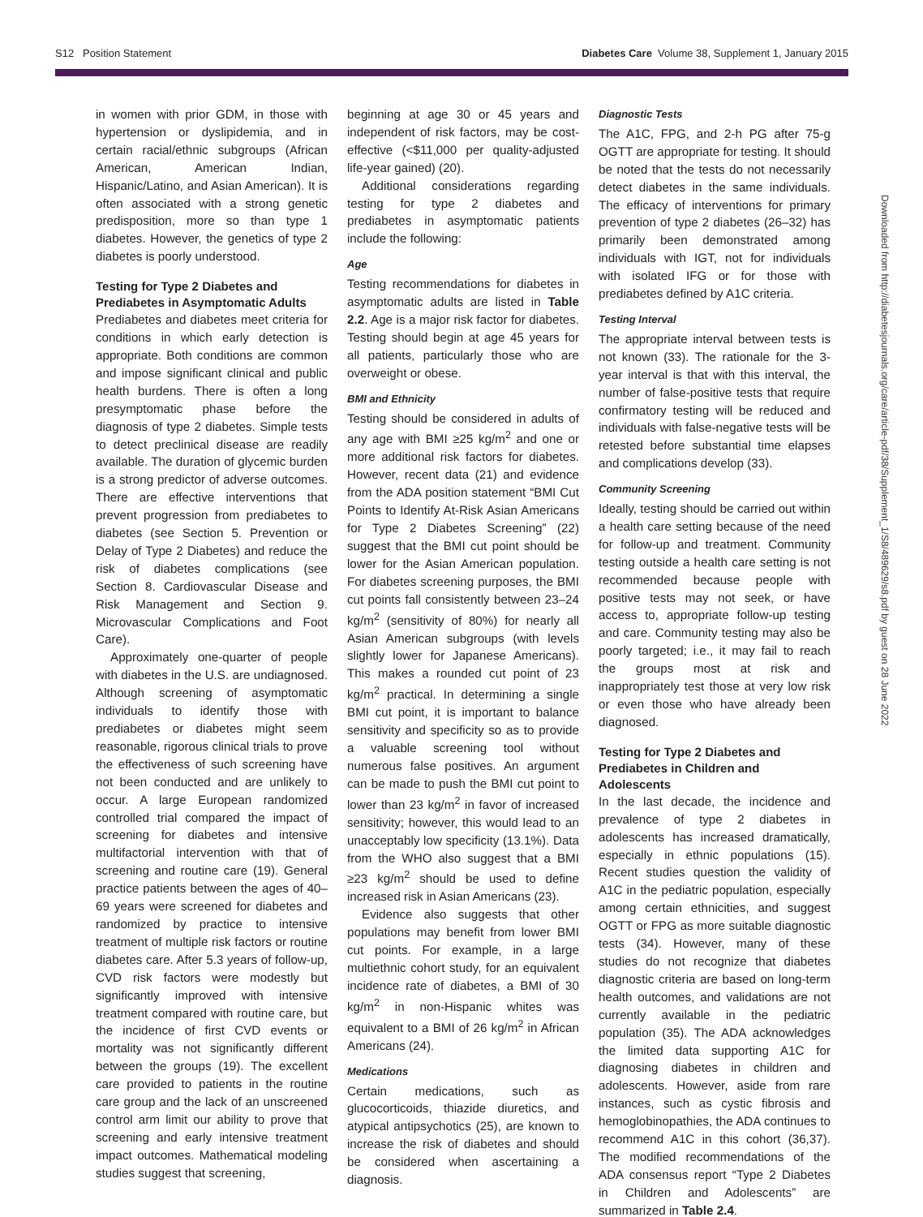S12 Position Statement Diabetes Care Volume 38, Supplement 1, January 2015
in women with prior GDM, in those with hypertension or dyslipidemia, and in certain racial/ethnic subgroups (African American, American Indian, Hispanic/Latino, and Asian American). It is often associated with a strong genetic predisposition, more so than type 1 diabetes. However, the genetics of type 2 diabetes is poorly understood.
Testing for Type 2 Diabetes and Prediabetes in Asymptomatic Adults
Prediabetes and diabetes meet criteria for conditions in which early detection is appropriate. Both conditions are common and impose significant clinical and public health burdens. There is often a long presymptomatic phase before the diagnosis of type 2 diabetes. Simple tests to detect preclinical disease are readily available. The duration of glycemic burden is a strong predictor of adverse outcomes. There are effective interventions that prevent progression from prediabetes to diabetes (see Section 5. Prevention or Delay of Type 2 Diabetes) and reduce the risk of diabetes complications (see Section 8. Cardiovascular Disease and Risk Management and Section 9. Microvascular Complications and Foot Care).
Approximately one-quarter of people with diabetes in the U.S. are undiagnosed. Although screening of asymptomatic individuals to identify those with prediabetes or diabetes might seem reasonable, rigorous clinical trials to prove the effectiveness of such screening have not been conducted and are unlikely to occur. A large European randomized controlled trial compared the impact of screening for diabetes and intensive multifactorial intervention with that of screening and routine care (19). General practice patients between the ages of 40–69 years were screened for diabetes and randomized by practice to intensive treatment of multiple risk factors or routine diabetes care. After 5.3 years of follow-up, CVD risk factors were modestly but significantly improved with intensive treatment compared with routine care, but the incidence of first CVD events or mortality was not significantly different between the groups (19). The excellent care provided to patients in the routine care group and the lack of an unscreened control arm limit our ability to prove that screening and early intensive treatment impact outcomes. Mathematical modeling studies suggest that screening,
beginning at age 30 or 45 years and independent of risk factors, may be cost-effective (<$11,000 per quality-adjusted life-year gained) (20).
Additional considerations regarding testing for type 2 diabetes and prediabetes in asymptomatic patients include the following:
Age
Testing recommendations for diabetes in asymptomatic adults are listed in Table 2.2. Age is a major risk factor for diabetes. Testing should begin at age 45 years for all patients, particularly those who are overweight or obese.
BMI and Ethnicity
Testing should be considered in adults of any age with BMI ≥25 kg/m<sup>2</sup> and one or more additional risk factors for diabetes. However, recent data (21) and evidence from the ADA position statement “BMI Cut Points to Identify At-Risk Asian Americans for Type 2 Diabetes Screening” (22) suggest that the BMI cut point should be lower for the Asian American population. For diabetes screening purposes, the BMI cut points fall consistently between 23–24 kg/m<sup>2</sup> (sensitivity of 80%) for nearly all Asian American subgroups (with levels slightly lower for Japanese Americans). This makes a rounded cut point of 23 kg/m<sup>2</sup> practical. In determining a single BMI cut point, it is important to balance sensitivity and specificity so as to provide a valuable screening tool without numerous false positives. An argument can be made to push the BMI cut point to lower than 23 kg/m<sup>2</sup> in favor of increased sensitivity; however, this would lead to an unacceptably low specificity (13.1%). Data from the WHO also suggest that a BMI ≥23 kg/m<sup>2</sup> should be used to define increased risk in Asian Americans (23).
Evidence also suggests that other populations may benefit from lower BMI cut points. For example, in a large multiethnic cohort study, for an equivalent incidence rate of diabetes, a BMI of 30 kg/m<sup>2</sup> in non-Hispanic whites was equivalent to a BMI of 26 kg/m<sup>2</sup> in African Americans (24).
Medications
Certain medications, such as glucocorticoids, thiazide diuretics, and atypical antipsychotics (25), are known to increase the risk of diabetes and should be considered when ascertaining a diagnosis.
Diagnostic Tests
The A1C, FPG, and 2-h PG after 75-g OGTT are appropriate for testing. It should be noted that the tests do not necessarily detect diabetes in the same individuals. The efficacy of interventions for primary prevention of type 2 diabetes (26–32) has primarily been demonstrated among individuals with IGT, not for individuals with isolated IFG or for those with prediabetes defined by A1C criteria.
Testing Interval
The appropriate interval between tests is not known (33). The rationale for the 3-year interval is that with this interval, the number of false-positive tests that require confirmatory testing will be reduced and individuals with false-negative tests will be retested before substantial time elapses and complications develop (33).
Community Screening
Ideally, testing should be carried out within a health care setting because of the need for follow-up and treatment. Community testing outside a health care setting is not recommended because people with positive tests may not seek, or have access to, appropriate follow-up testing and care. Community testing may also be poorly targeted; i.e., it may fail to reach the groups most at risk and inappropriately test those at very low risk or even those who have already been diagnosed.
Testing for Type 2 Diabetes and Prediabetes in Children and Adolescents
In the last decade, the incidence and prevalence of type 2 diabetes in adolescents has increased dramatically, especially in ethnic populations (15). Recent studies question the validity of A1C in the pediatric population, especially among certain ethnicities, and suggest OGTT or FPG as more suitable diagnostic tests (34). However, many of these studies do not recognize that diabetes diagnostic criteria are based on long-term health outcomes, and validations are not currently available in the pediatric population (35). The ADA acknowledges the limited data supporting A1C for diagnosing diabetes in children and adolescents. However, aside from rare instances, such as cystic fibrosis and hemoglobinopathies, the ADA continues to recommend A1C in this cohort (36,37). The modified recommendations of the ADA consensus report “Type 2 Diabetes in Children and Adolescents” are summarized in Table 2.4.
Downloaded from http://diabetesjournals.org/care/article-pdf/38/Supplement_1/S8/489629/s8.pdf by guest on 28 June 2022